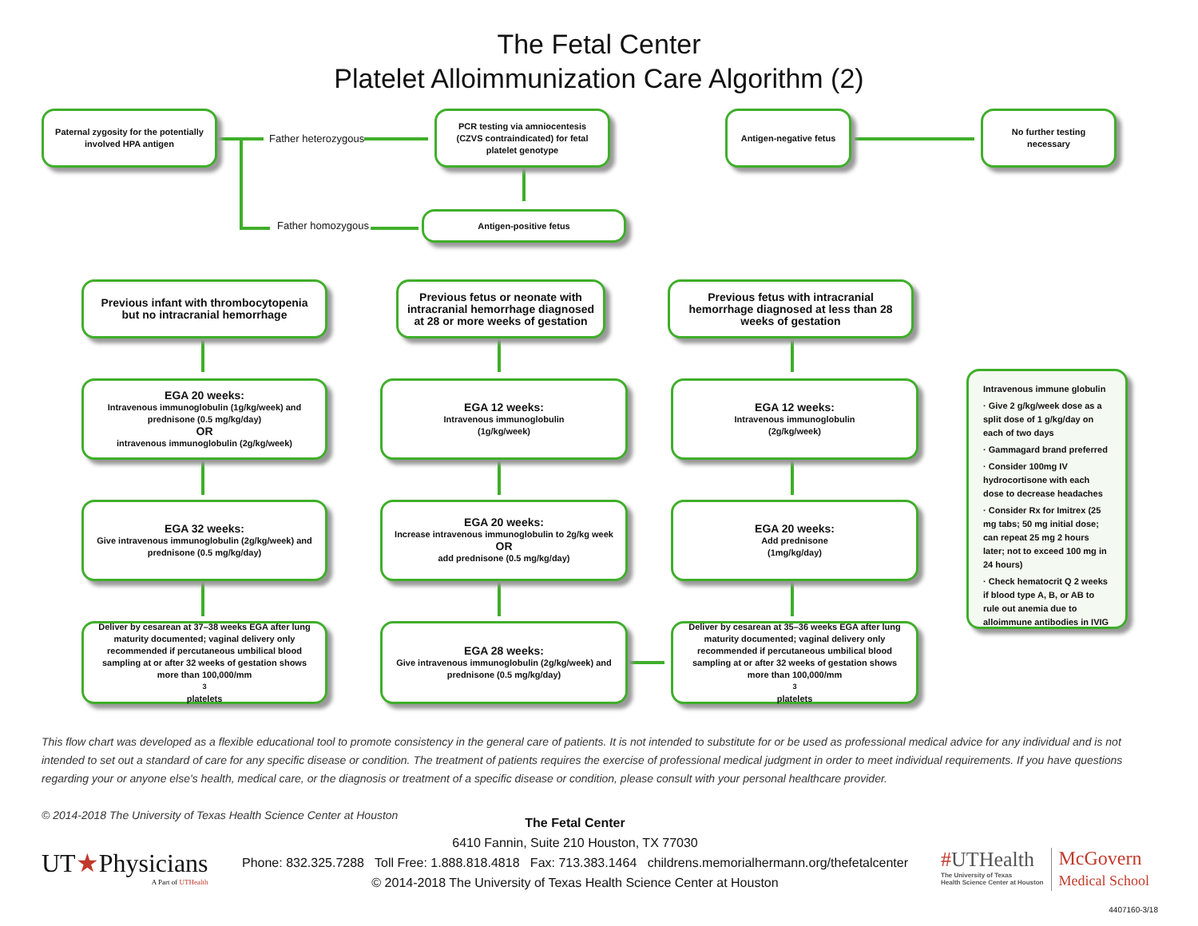The Fetal Center
Platelet Alloimmunization Care Algorithm (2)
Paternal zygosity for the potentially involved HPA antigen
Father heterozygous
PCR testing via amniocentesis (CZVS contraindicated) for fetal platelet genotype
Antigen-negative fetus
No further testing necessary
Father homozygous
Antigen-positive fetus
Previous infant with thrombocytopenia but no intracranial hemorrhage
Previous fetus or neonate with intracranial hemorrhage diagnosed at 28 or more weeks of gestation
Previous fetus with intracranial hemorrhage diagnosed at less than 28 weeks of gestation
EGA 20 weeks:
Intravenous immunoglobulin (1g/kg/week) and prednisone (0.5 mg/kg/day)
OR
intravenous immunoglobulin (2g/kg/week)
EGA 12 weeks:
Intravenous immunoglobulin
(1g/kg/week)
EGA 12 weeks:
Intravenous immunoglobulin
(2g/kg/week)
EGA 32 weeks:
Give intravenous immunoglobulin (2g/kg/week) and prednisone (0.5 mg/kg/day)
EGA 20 weeks:
Increase intravenous immunoglobulin to 2g/kg week
OR
add prednisone (0.5 mg/kg/day)
EGA 20 weeks:
Add prednisone
(1mg/kg/day)
Deliver by cesarean at 37–38 weeks EGA after lung maturity documented; vaginal delivery only recommended if percutaneous umbilical blood sampling at or after 32 weeks of gestation shows more than 100,000/mm<sup>3</sup> platelets
EGA 28 weeks:
Give intravenous immunoglobulin (2g/kg/week) and prednisone (0.5 mg/kg/day)
Deliver by cesarean at 35–36 weeks EGA after lung maturity documented; vaginal delivery only recommended if percutaneous umbilical blood sampling at or after 32 weeks of gestation shows more than 100,000/mm<sup>3</sup> platelets
Intravenous immune globulin
· Give 2 g/kg/week dose as a split dose of 1 g/kg/day on each of two days
· Gammagard brand preferred
· Consider 100mg IV hydrocortisone with each dose to decrease headaches
· Consider Rx for Imitrex (25 mg tabs; 50 mg initial dose; can repeat 25 mg 2 hours later; not to exceed 100 mg in 24 hours)
· Check hematocrit Q 2 weeks if blood type A, B, or AB to rule out anemia due to alloimmune antibodies in IVIG
This flow chart was developed as a flexible educational tool to promote consistency in the general care of patients. It is not intended to substitute for or be used as professional medical advice for any individual and is not intended to set out a standard of care for any specific disease or condition. The treatment of patients requires the exercise of professional medical judgment in order to meet individual requirements. If you have questions regarding your or anyone else's health, medical care, or the diagnosis or treatment of a specific disease or condition, please consult with your personal healthcare provider.
© 2014-2018 The University of Texas Health Science Center at Houston
UT★Physicians
A Part of UTHealth
The Fetal Center
6410 Fannin, Suite 210 Houston, TX 77030
Phone: 832.325.7288 Toll Free: 1.888.818.4818 Fax: 713.383.1464 childrens.memorialhermann.org/thefetalcenter
© 2014-2018 The University of Texas Health Science Center at Houston
#UTHealth
The University of Texas
Health Science Center at Houston
McGovern
Medical School
4407160-3/18